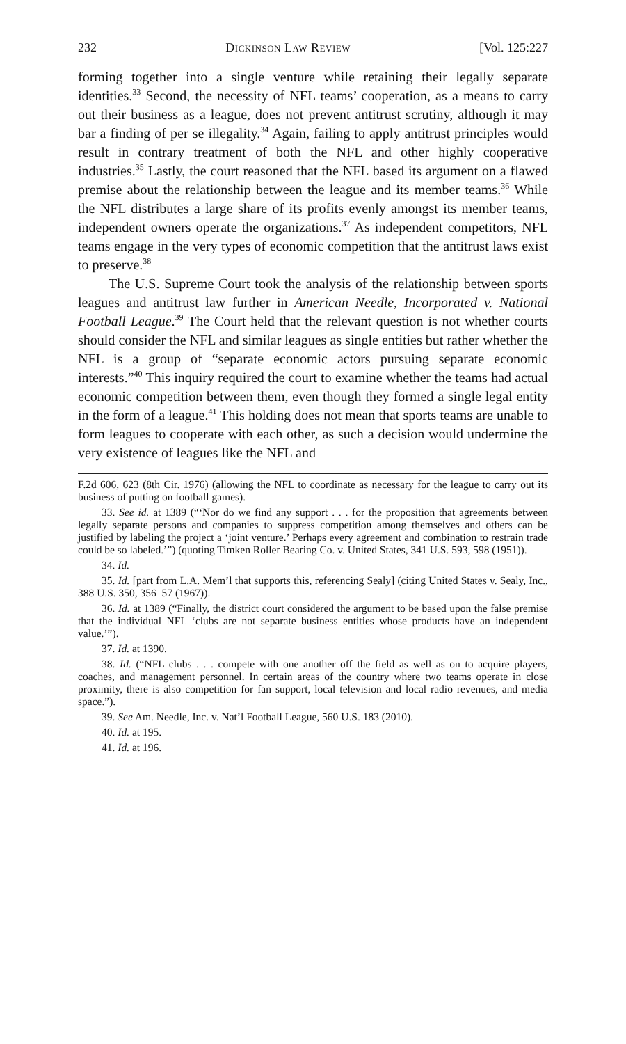232 Dickinson Law Review [Vol. 125:227
forming together into a single venture while retaining their legally separate identities.<sup>33</sup> Second, the necessity of NFL teams’ cooperation, as a means to carry out their business as a league, does not prevent antitrust scrutiny, although it may bar a finding of per se illegality.<sup>34</sup> Again, failing to apply antitrust principles would result in contrary treatment of both the NFL and other highly cooperative industries.<sup>35</sup> Lastly, the court reasoned that the NFL based its argument on a flawed premise about the relationship between the league and its member teams.<sup>36</sup> While the NFL distributes a large share of its profits evenly amongst its member teams, independent owners operate the organizations.<sup>37</sup> As independent competitors, NFL teams engage in the very types of economic competition that the antitrust laws exist to preserve.<sup>38</sup>
The U.S. Supreme Court took the analysis of the relationship between sports leagues and antitrust law further in American Needle, Incorporated v. National Football League.<sup>39</sup> The Court held that the relevant question is not whether courts should consider the NFL and similar leagues as single entities but rather whether the NFL is a group of “separate economic actors pursuing separate economic interests.”<sup>40</sup> This inquiry required the court to examine whether the teams had actual economic competition between them, even though they formed a single legal entity in the form of a league.<sup>41</sup> This holding does not mean that sports teams are unable to form leagues to cooperate with each other, as such a decision would undermine the very existence of leagues like the NFL and
F.2d 606, 623 (8th Cir. 1976) (allowing the NFL to coordinate as necessary for the league to carry out its business of putting on football games).
33. See id. at 1389 (“‘Nor do we find any support . . . for the proposition that agreements between legally separate persons and companies to suppress competition among themselves and others can be justified by labeling the project a ‘joint venture.’ Perhaps every agreement and combination to restrain trade could be so labeled.’”) (quoting Timken Roller Bearing Co. v. United States, 341 U.S. 593, 598 (1951)).
34. Id.
35. Id. [part from L.A. Mem’l that supports this, referencing Sealy] (citing United States v. Sealy, Inc., 388 U.S. 350, 356–57 (1967)).
36. Id. at 1389 (“Finally, the district court considered the argument to be based upon the false premise that the individual NFL ‘clubs are not separate business entities whose products have an independent value.’”).
37. Id. at 1390.
38. Id. (“NFL clubs . . . compete with one another off the field as well as on to acquire players, coaches, and management personnel. In certain areas of the country where two teams operate in close proximity, there is also competition for fan support, local television and local radio revenues, and media space.”).
39. See Am. Needle, Inc. v. Nat’l Football League, 560 U.S. 183 (2010).
40. Id. at 195.
41. Id. at 196.